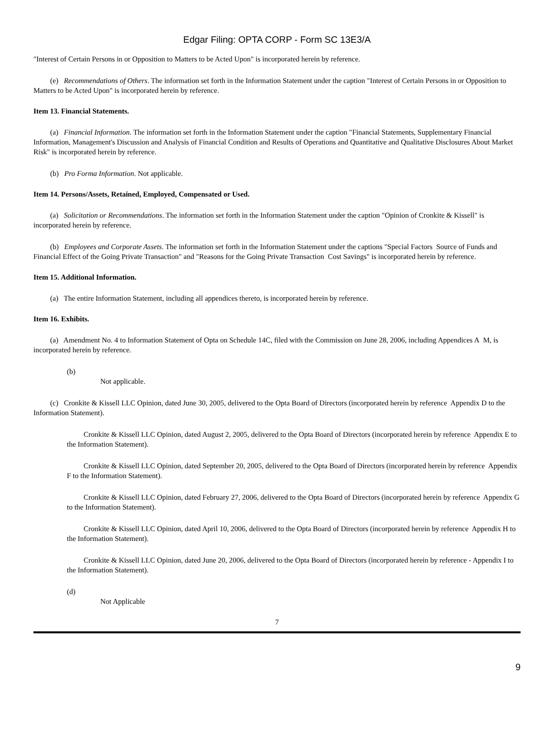Edgar Filing: OPTA CORP - Form SC 13E3/A
"Interest of Certain Persons in or Opposition to Matters to be Acted Upon" is incorporated herein by reference.
(e) Recommendations of Others. The information set forth in the Information Statement under the caption "Interest of Certain Persons in or Opposition to Matters to be Acted Upon" is incorporated herein by reference.
Item 13. Financial Statements.
(a) Financial Information. The information set forth in the Information Statement under the caption "Financial Statements, Supplementary Financial Information, Management's Discussion and Analysis of Financial Condition and Results of Operations and Quantitative and Qualitative Disclosures About Market Risk" is incorporated herein by reference.
(b) Pro Forma Information. Not applicable.
Item 14. Persons/Assets, Retained, Employed, Compensated or Used.
(a) Solicitation or Recommendations. The information set forth in the Information Statement under the caption "Opinion of Cronkite & Kissell" is incorporated herein by reference.
(b) Employees and Corporate Assets. The information set forth in the Information Statement under the captions "Special Factors Source of Funds and Financial Effect of the Going Private Transaction" and "Reasons for the Going Private Transaction Cost Savings" is incorporated herein by reference.
Item 15. Additional Information.
(a) The entire Information Statement, including all appendices thereto, is incorporated herein by reference.
Item 16. Exhibits.
(a) Amendment No. 4 to Information Statement of Opta on Schedule 14C, filed with the Commission on June 28, 2006, including Appendices A M, is incorporated herein by reference.
(b)
Not applicable.
(c) Cronkite & Kissell LLC Opinion, dated June 30, 2005, delivered to the Opta Board of Directors (incorporated herein by reference Appendix D to the Information Statement).
Cronkite & Kissell LLC Opinion, dated August 2, 2005, delivered to the Opta Board of Directors (incorporated herein by reference Appendix E to the Information Statement).
Cronkite & Kissell LLC Opinion, dated September 20, 2005, delivered to the Opta Board of Directors (incorporated herein by reference Appendix F to the Information Statement).
Cronkite & Kissell LLC Opinion, dated February 27, 2006, delivered to the Opta Board of Directors (incorporated herein by reference Appendix G to the Information Statement).
Cronkite & Kissell LLC Opinion, dated April 10, 2006, delivered to the Opta Board of Directors (incorporated herein by reference Appendix H to the Information Statement).
Cronkite & Kissell LLC Opinion, dated June 20, 2006, delivered to the Opta Board of Directors (incorporated herein by reference - Appendix I to the Information Statement).
(d)
Not Applicable
7
9